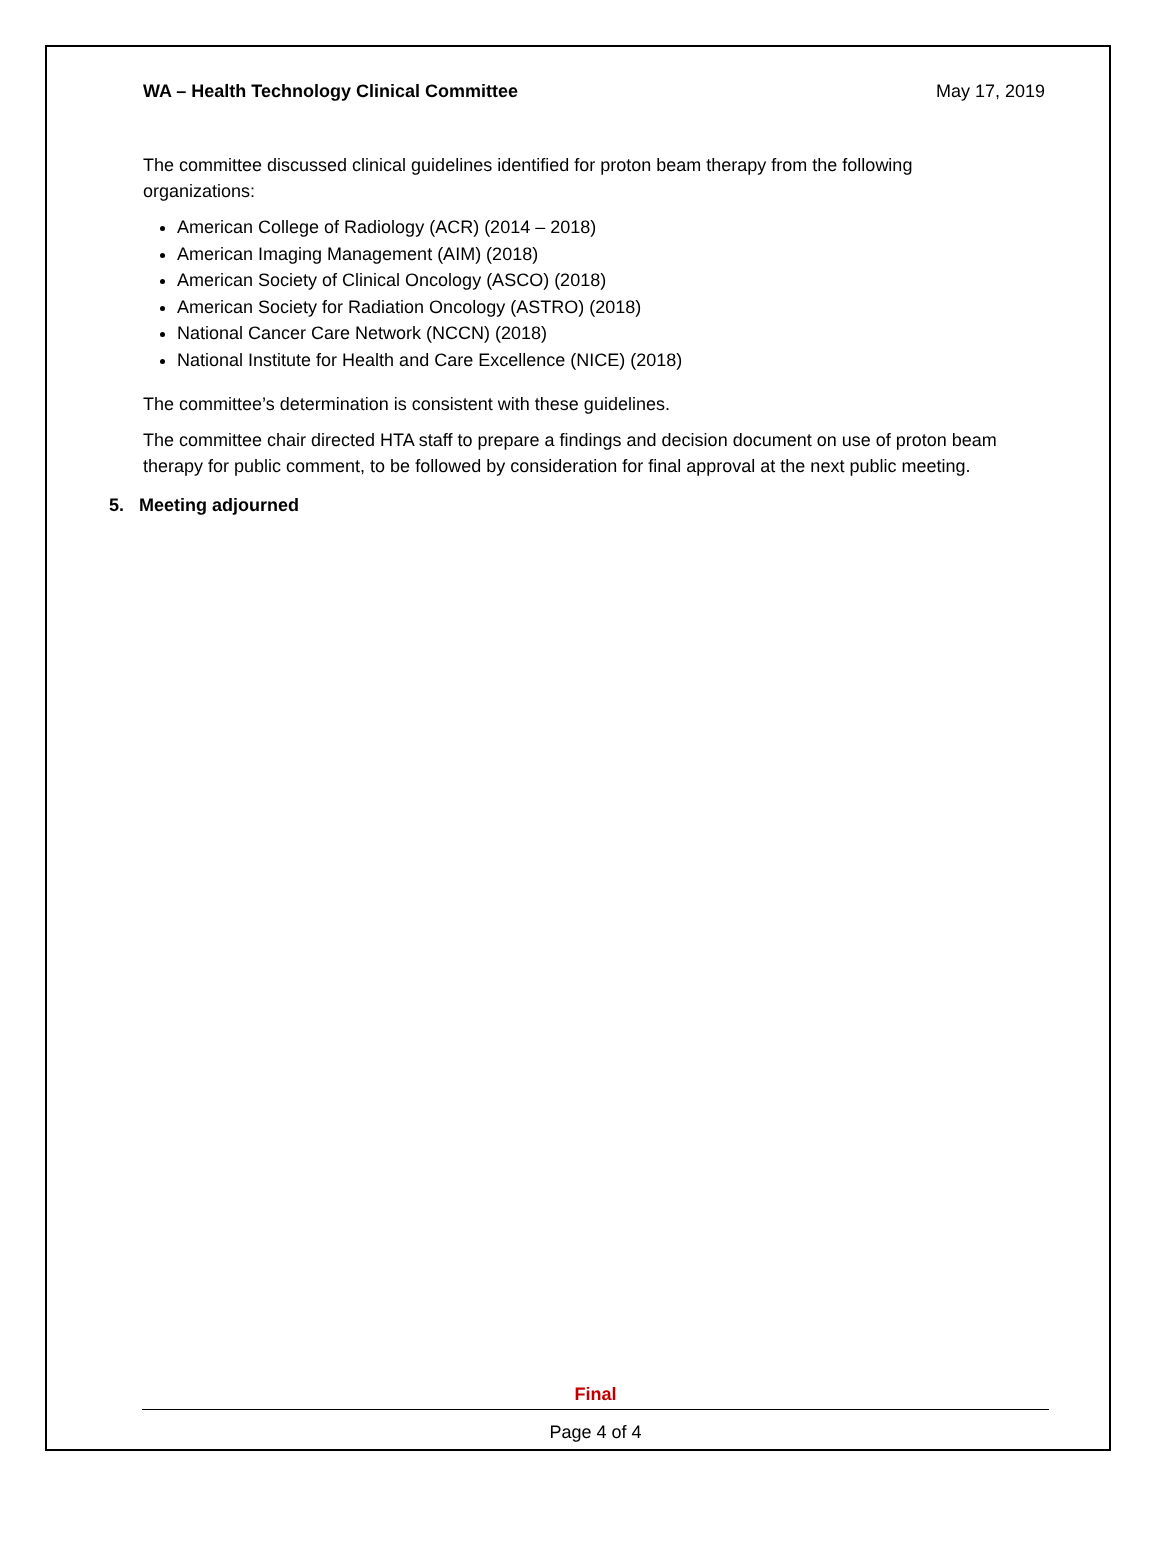WA – Health Technology Clinical Committee May 17, 2019
The committee discussed clinical guidelines identified for proton beam therapy from the following organizations:
American College of Radiology (ACR) (2014 – 2018)
American Imaging Management (AIM) (2018)
American Society of Clinical Oncology (ASCO) (2018)
American Society for Radiation Oncology (ASTRO) (2018)
National Cancer Care Network (NCCN) (2018)
National Institute for Health and Care Excellence (NICE) (2018)
The committee’s determination is consistent with these guidelines.
The committee chair directed HTA staff to prepare a findings and decision document on use of proton beam therapy for public comment, to be followed by consideration for final approval at the next public meeting.
5. Meeting adjourned
Final
Page 4 of 4